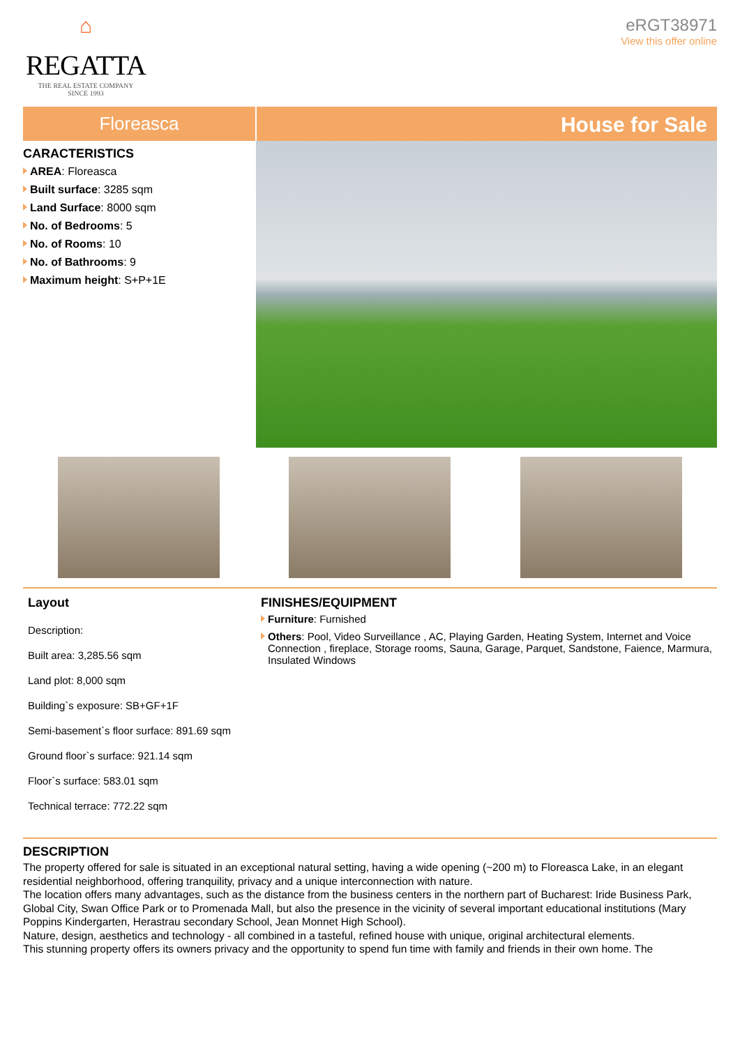⌂
REGATTA
THE REAL ESTATE COMPANY
SINCE 1993
eRGT38971
View this offer online
Floreasca
House for Sale
CARACTERISTICS
AREA: Floreasca
Built surface: 3285 sqm
Land Surface: 8000 sqm
No. of Bedrooms: 5
No. of Rooms: 10
No. of Bathrooms: 9
Maximum height: S+P+1E
Layout
Description:
Built area: 3,285.56 sqm
Land plot: 8,000 sqm
Building`s exposure: SB+GF+1F
Semi-basement`s floor surface: 891.69 sqm
Ground floor`s surface: 921.14 sqm
Floor`s surface: 583.01 sqm
Technical terrace: 772.22 sqm
FINISHES/EQUIPMENT
Furniture: Furnished
Others: Pool, Video Surveillance , AC, Playing Garden, Heating System, Internet and Voice Connection , fireplace, Storage rooms, Sauna, Garage, Parquet, Sandstone, Faience, Marmura, Insulated Windows
DESCRIPTION
The property offered for sale is situated in an exceptional natural setting, having a wide opening (~200 m) to Floreasca Lake, in an elegant residential neighborhood, offering tranquility, privacy and a unique interconnection with nature.
The location offers many advantages, such as the distance from the business centers in the northern part of Bucharest: Iride Business Park, Global City, Swan Office Park or to Promenada Mall, but also the presence in the vicinity of several important educational institutions (Mary Poppins Kindergarten, Herastrau secondary School, Jean Monnet High School).
Nature, design, aesthetics and technology - all combined in a tasteful, refined house with unique, original architectural elements.
This stunning property offers its owners privacy and the opportunity to spend fun time with family and friends in their own home. The